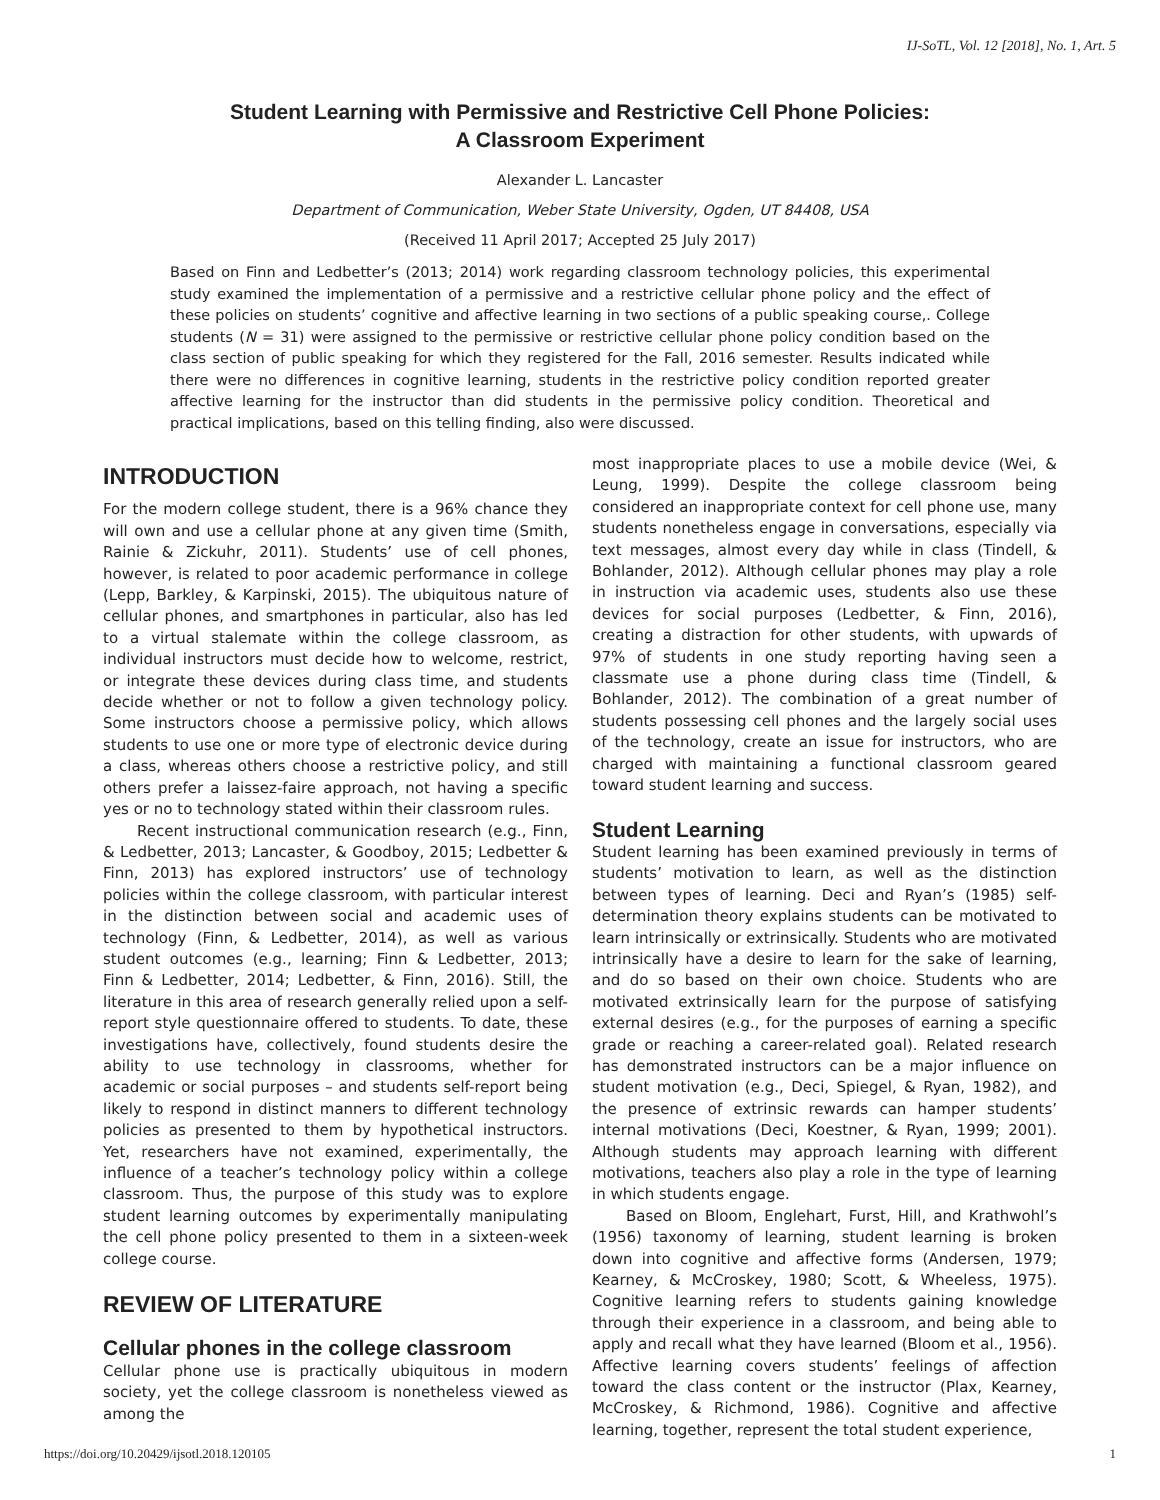IJ-SoTL, Vol. 12 [2018], No. 1, Art. 5
Student Learning with Permissive and Restrictive Cell Phone Policies:
A Classroom Experiment
Alexander L. Lancaster
Department of Communication, Weber State University, Ogden, UT 84408, USA
(Received 11 April 2017; Accepted 25 July 2017)
Based on Finn and Ledbetter’s (2013; 2014) work regarding classroom technology policies, this experimental study examined the implementation of a permissive and a restrictive cellular phone policy and the effect of these policies on students’ cognitive and affective learning in two sections of a public speaking course,. College students (N = 31) were assigned to the permissive or restrictive cellular phone policy condition based on the class section of public speaking for which they registered for the Fall, 2016 semester. Results indicated while there were no differences in cognitive learning, students in the restrictive policy condition reported greater affective learning for the instructor than did students in the permissive policy condition. Theoretical and practical implications, based on this telling finding, also were discussed.
INTRODUCTION
For the modern college student, there is a 96% chance they will own and use a cellular phone at any given time (Smith, Rainie & Zickuhr, 2011). Students’ use of cell phones, however, is related to poor academic performance in college (Lepp, Barkley, & Karpinski, 2015). The ubiquitous nature of cellular phones, and smartphones in particular, also has led to a virtual stalemate within the college classroom, as individual instructors must decide how to welcome, restrict, or integrate these devices during class time, and students decide whether or not to follow a given technology policy. Some instructors choose a permissive policy, which allows students to use one or more type of electronic device during a class, whereas others choose a restrictive policy, and still others prefer a laissez-faire approach, not having a specific yes or no to technology stated within their classroom rules.
Recent instructional communication research (e.g., Finn, & Ledbetter, 2013; Lancaster, & Goodboy, 2015; Ledbetter & Finn, 2013) has explored instructors’ use of technology policies within the college classroom, with particular interest in the distinction between social and academic uses of technology (Finn, & Ledbetter, 2014), as well as various student outcomes (e.g., learning; Finn & Ledbetter, 2013; Finn & Ledbetter, 2014; Ledbetter, & Finn, 2016). Still, the literature in this area of research generally relied upon a self-report style questionnaire offered to students. To date, these investigations have, collectively, found students desire the ability to use technology in classrooms, whether for academic or social purposes – and students self-report being likely to respond in distinct manners to different technology policies as presented to them by hypothetical instructors. Yet, researchers have not examined, experimentally, the influence of a teacher’s technology policy within a college classroom. Thus, the purpose of this study was to explore student learning outcomes by experimentally manipulating the cell phone policy presented to them in a sixteen-week college course.
REVIEW OF LITERATURE
Cellular phones in the college classroom
Cellular phone use is practically ubiquitous in modern society, yet the college classroom is nonetheless viewed as among the
most inappropriate places to use a mobile device (Wei, & Leung, 1999). Despite the college classroom being considered an inappropriate context for cell phone use, many students nonetheless engage in conversations, especially via text messages, almost every day while in class (Tindell, & Bohlander, 2012). Although cellular phones may play a role in instruction via academic uses, students also use these devices for social purposes (Ledbetter, & Finn, 2016), creating a distraction for other students, with upwards of 97% of students in one study reporting having seen a classmate use a phone during class time (Tindell, & Bohlander, 2012). The combination of a great number of students possessing cell phones and the largely social uses of the technology, create an issue for instructors, who are charged with maintaining a functional classroom geared toward student learning and success.
Student Learning
Student learning has been examined previously in terms of students’ motivation to learn, as well as the distinction between types of learning. Deci and Ryan’s (1985) self-determination theory explains students can be motivated to learn intrinsically or extrinsically. Students who are motivated intrinsically have a desire to learn for the sake of learning, and do so based on their own choice. Students who are motivated extrinsically learn for the purpose of satisfying external desires (e.g., for the purposes of earning a specific grade or reaching a career-related goal). Related research has demonstrated instructors can be a major influence on student motivation (e.g., Deci, Spiegel, & Ryan, 1982), and the presence of extrinsic rewards can hamper students’ internal motivations (Deci, Koestner, & Ryan, 1999; 2001). Although students may approach learning with different motivations, teachers also play a role in the type of learning in which students engage.
Based on Bloom, Englehart, Furst, Hill, and Krathwohl’s (1956) taxonomy of learning, student learning is broken down into cognitive and affective forms (Andersen, 1979; Kearney, & McCroskey, 1980; Scott, & Wheeless, 1975). Cognitive learning refers to students gaining knowledge through their experience in a classroom, and being able to apply and recall what they have learned (Bloom et al., 1956). Affective learning covers students’ feelings of affection toward the class content or the instructor (Plax, Kearney, McCroskey, & Richmond, 1986). Cognitive and affective learning, together, represent the total student experience,
https://doi.org/10.20429/ijsotl.2018.120105 1